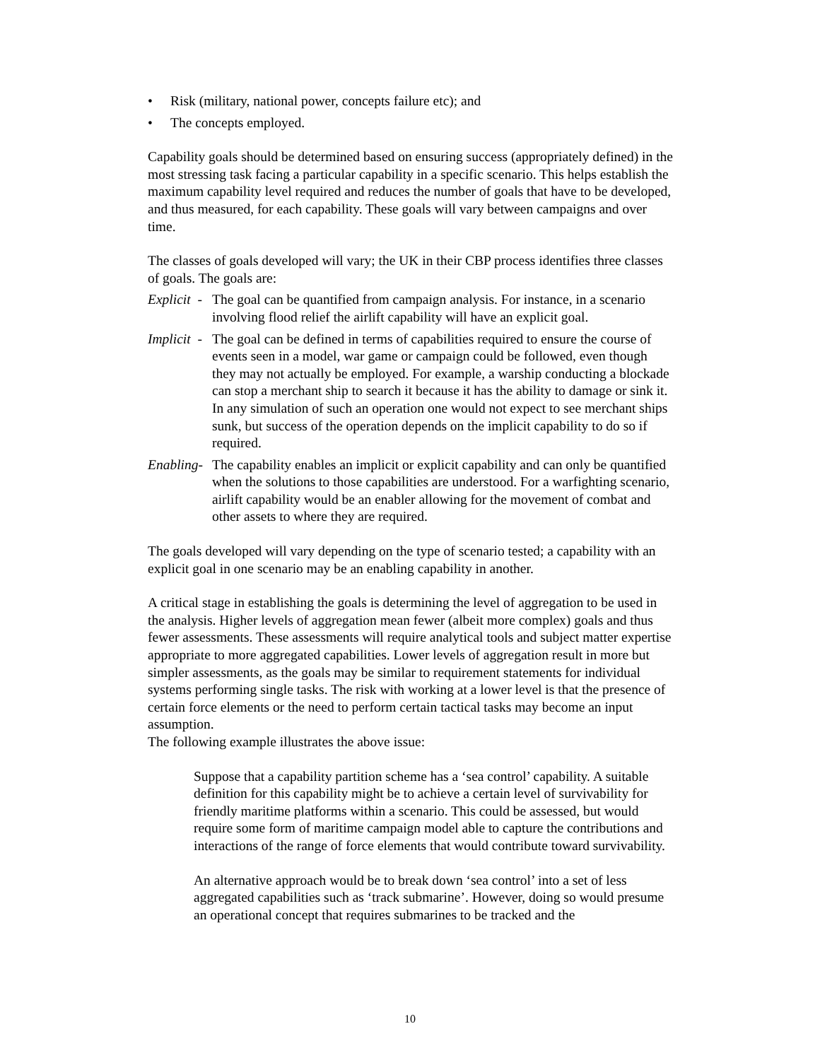• Risk (military, national power, concepts failure etc); and
• The concepts employed.
Capability goals should be determined based on ensuring success (appropriately defined) in the most stressing task facing a particular capability in a specific scenario. This helps establish the maximum capability level required and reduces the number of goals that have to be developed, and thus measured, for each capability. These goals will vary between campaigns and over time.
The classes of goals developed will vary; the UK in their CBP process identifies three classes of goals. The goals are:
Explicit -
The goal can be quantified from campaign analysis. For instance, in a scenario involving flood relief the airlift capability will have an explicit goal.
Implicit -
The goal can be defined in terms of capabilities required to ensure the course of events seen in a model, war game or campaign could be followed, even though they may not actually be employed. For example, a warship conducting a blockade can stop a merchant ship to search it because it has the ability to damage or sink it. In any simulation of such an operation one would not expect to see merchant ships sunk, but success of the operation depends on the implicit capability to do so if required.
Enabling-
The capability enables an implicit or explicit capability and can only be quantified when the solutions to those capabilities are understood. For a warfighting scenario, airlift capability would be an enabler allowing for the movement of combat and other assets to where they are required.
The goals developed will vary depending on the type of scenario tested; a capability with an explicit goal in one scenario may be an enabling capability in another.
A critical stage in establishing the goals is determining the level of aggregation to be used in the analysis. Higher levels of aggregation mean fewer (albeit more complex) goals and thus fewer assessments. These assessments will require analytical tools and subject matter expertise appropriate to more aggregated capabilities. Lower levels of aggregation result in more but simpler assessments, as the goals may be similar to requirement statements for individual systems performing single tasks. The risk with working at a lower level is that the presence of certain force elements or the need to perform certain tactical tasks may become an input assumption.
The following example illustrates the above issue:
Suppose that a capability partition scheme has a ‘sea control’ capability. A suitable definition for this capability might be to achieve a certain level of survivability for friendly maritime platforms within a scenario. This could be assessed, but would require some form of maritime campaign model able to capture the contributions and interactions of the range of force elements that would contribute toward survivability.
An alternative approach would be to break down ‘sea control’ into a set of less aggregated capabilities such as ‘track submarine’. However, doing so would presume an operational concept that requires submarines to be tracked and the
10